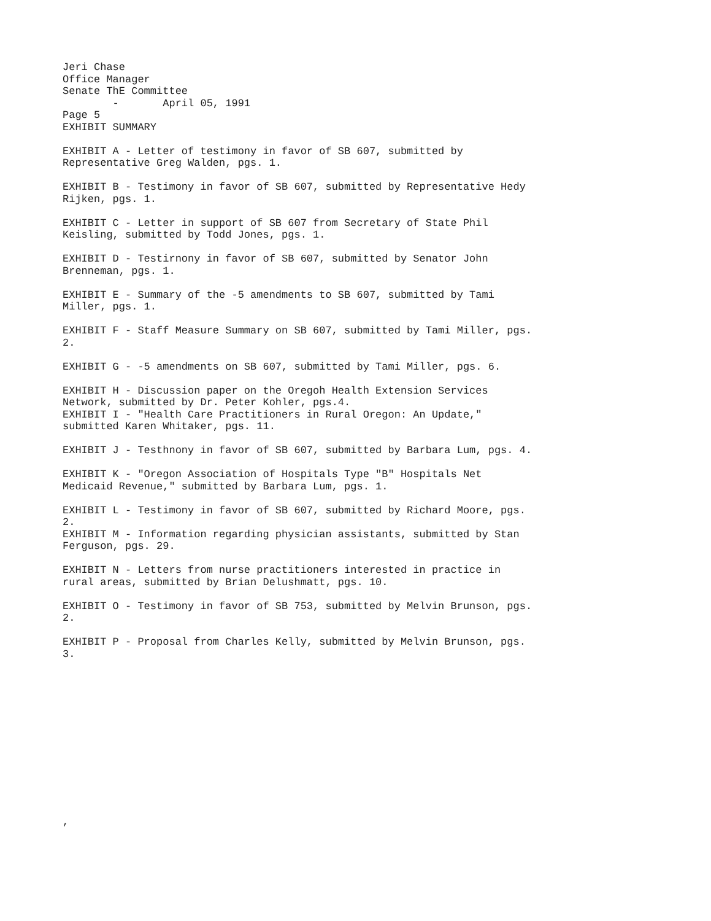Jeri Chase Office Manager Senate ThE Committee - April 05, 1991 Page 5 EXHIBIT SUMMARY EXHIBIT A - Letter of testimony in favor of SB 607, submitted by Representative Greg Walden, pgs. 1. EXHIBIT B - Testimony in favor of SB 607, submitted by Representative Hedy Rijken, pgs. 1. EXHIBIT C - Letter in support of SB 607 from Secretary of State Phil Keisling, submitted by Todd Jones, pgs. 1. EXHIBIT D - Testirnony in favor of SB 607, submitted by Senator John Brenneman, pgs. 1. EXHIBIT E - Summary of the -5 amendments to SB 607, submitted by Tami Miller, pgs. 1. EXHIBIT F - Staff Measure Summary on SB 607, submitted by Tami Miller, pgs. 2. EXHIBIT G - -5 amendments on SB 607, submitted by Tami Miller, pgs. 6. EXHIBIT H - Discussion paper on the Oregoh Health Extension Services Network, submitted by Dr. Peter Kohler, pgs.4. EXHIBIT I - "Health Care Practitioners in Rural Oregon: An Update," submitted Karen Whitaker, pgs. 11. EXHIBIT J - Testhnony in favor of SB 607, submitted by Barbara Lum, pgs. 4. EXHIBIT K - "Oregon Association of Hospitals Type "B" Hospitals Net Medicaid Revenue," submitted by Barbara Lum, pgs. 1. EXHIBIT L - Testimony in favor of SB 607, submitted by Richard Moore, pgs. 2. EXHIBIT M - Information regarding physician assistants, submitted by Stan Ferguson, pgs. 29. EXHIBIT N - Letters from nurse practitioners interested in practice in rural areas, submitted by Brian Delushmatt, pgs. 10. EXHIBIT O - Testimony in favor of SB 753, submitted by Melvin Brunson, pgs. 2. EXHIBIT P - Proposal from Charles Kelly, submitted by Melvin Brunson, pgs. 3. ,